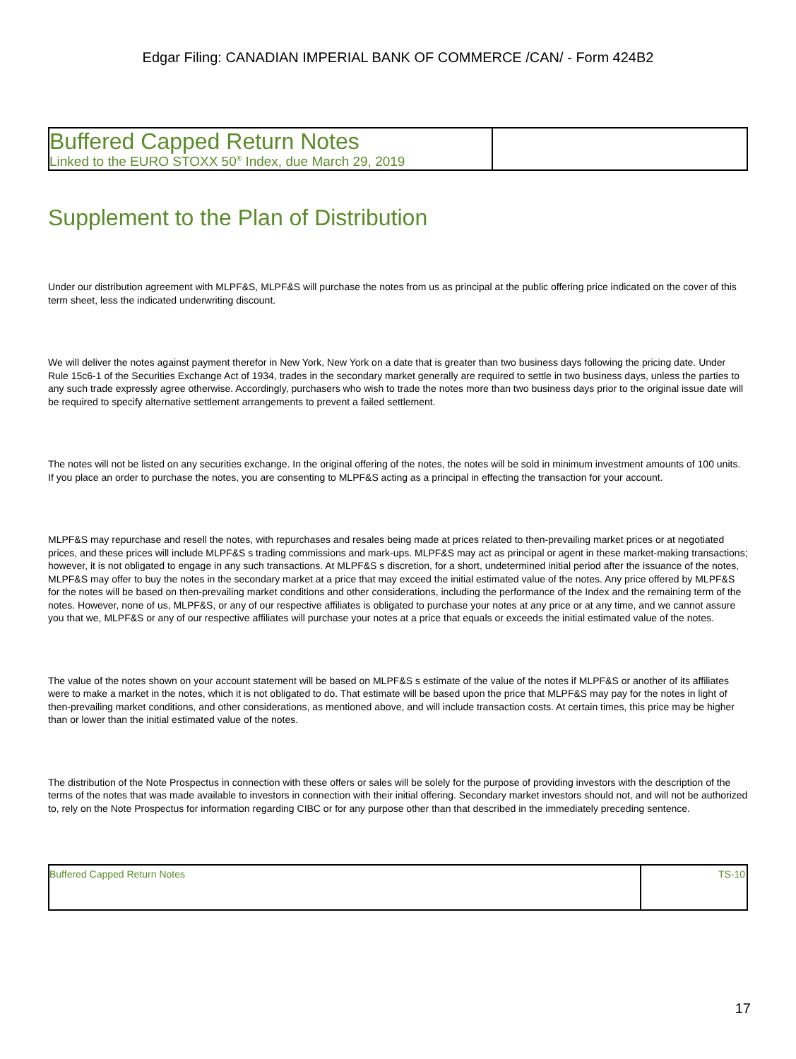Edgar Filing: CANADIAN IMPERIAL BANK OF COMMERCE /CAN/ - Form 424B2
Buffered Capped Return Notes
Linked to the EURO STOXX 50<sup>®</sup> Index, due March 29, 2019
Supplement to the Plan of Distribution
Under our distribution agreement with MLPF&S, MLPF&S will purchase the notes from us as principal at the public offering price indicated on the cover of this term sheet, less the indicated underwriting discount.
We will deliver the notes against payment therefor in New York, New York on a date that is greater than two business days following the pricing date. Under Rule 15c6-1 of the Securities Exchange Act of 1934, trades in the secondary market generally are required to settle in two business days, unless the parties to any such trade expressly agree otherwise. Accordingly, purchasers who wish to trade the notes more than two business days prior to the original issue date will be required to specify alternative settlement arrangements to prevent a failed settlement.
The notes will not be listed on any securities exchange. In the original offering of the notes, the notes will be sold in minimum investment amounts of 100 units. If you place an order to purchase the notes, you are consenting to MLPF&S acting as a principal in effecting the transaction for your account.
MLPF&S may repurchase and resell the notes, with repurchases and resales being made at prices related to then-prevailing market prices or at negotiated prices, and these prices will include MLPF&S s trading commissions and mark-ups. MLPF&S may act as principal or agent in these market-making transactions; however, it is not obligated to engage in any such transactions. At MLPF&S s discretion, for a short, undetermined initial period after the issuance of the notes, MLPF&S may offer to buy the notes in the secondary market at a price that may exceed the initial estimated value of the notes. Any price offered by MLPF&S for the notes will be based on then-prevailing market conditions and other considerations, including the performance of the Index and the remaining term of the notes. However, none of us, MLPF&S, or any of our respective affiliates is obligated to purchase your notes at any price or at any time, and we cannot assure you that we, MLPF&S or any of our respective affiliates will purchase your notes at a price that equals or exceeds the initial estimated value of the notes.
The value of the notes shown on your account statement will be based on MLPF&S s estimate of the value of the notes if MLPF&S or another of its affiliates were to make a market in the notes, which it is not obligated to do. That estimate will be based upon the price that MLPF&S may pay for the notes in light of then-prevailing market conditions, and other considerations, as mentioned above, and will include transaction costs. At certain times, this price may be higher than or lower than the initial estimated value of the notes.
The distribution of the Note Prospectus in connection with these offers or sales will be solely for the purpose of providing investors with the description of the terms of the notes that was made available to investors in connection with their initial offering. Secondary market investors should not, and will not be authorized to, rely on the Note Prospectus for information regarding CIBC or for any purpose other than that described in the immediately preceding sentence.
Buffered Capped Return Notes TS-10
17